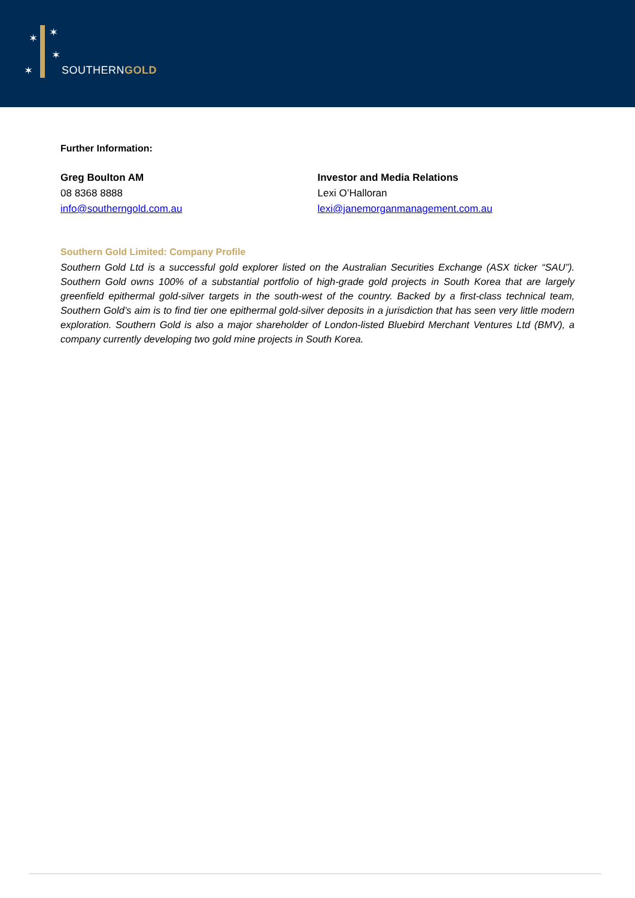✶
✶
✶
✶
SOUTHERNGOLD
Further Information:
Greg Boulton AM
08 8368 8888
info@southerngold.com.au
Investor and Media Relations
Lexi O’Halloran
lexi@janemorganmanagement.com.au
Southern Gold Limited: Company Profile
Southern Gold Ltd is a successful gold explorer listed on the Australian Securities Exchange (ASX ticker “SAU”). Southern Gold owns 100% of a substantial portfolio of high-grade gold projects in South Korea that are largely greenfield epithermal gold-silver targets in the south-west of the country. Backed by a first-class technical team, Southern Gold’s aim is to find tier one epithermal gold-silver deposits in a jurisdiction that has seen very little modern exploration. Southern Gold is also a major shareholder of London-listed Bluebird Merchant Ventures Ltd (BMV), a company currently developing two gold mine projects in South Korea.